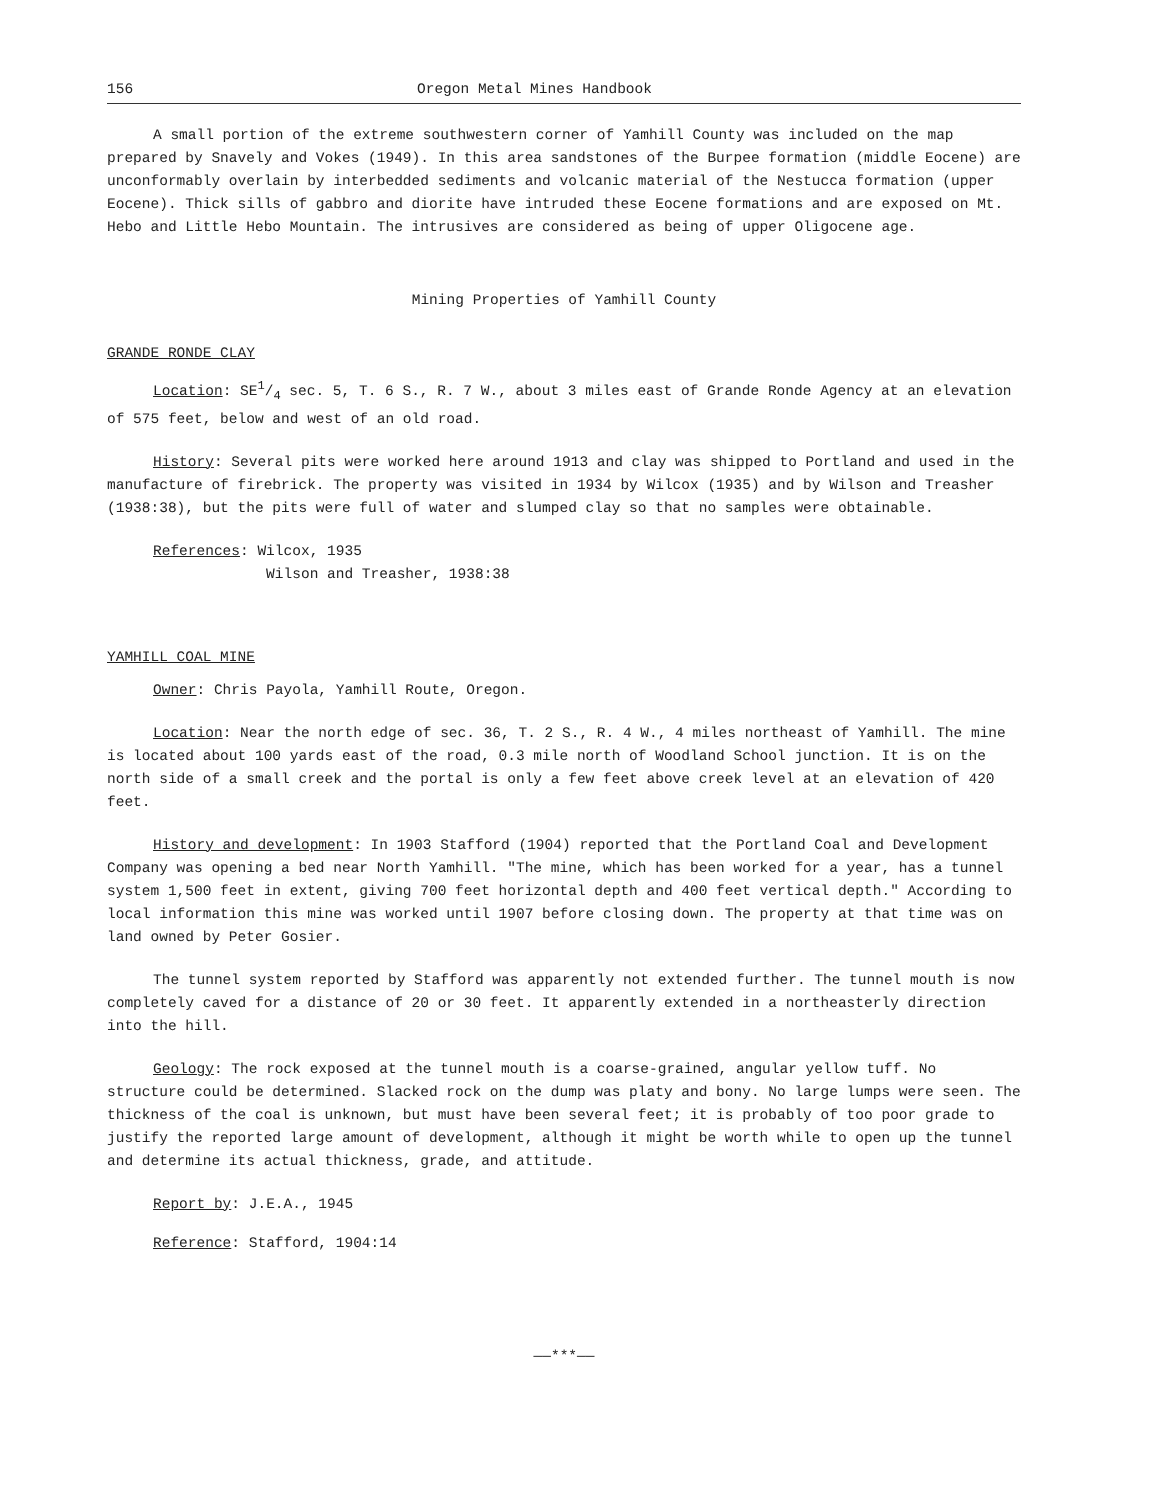156 Oregon Metal Mines Handbook
A small portion of the extreme southwestern corner of Yamhill County was included on the map prepared by Snavely and Vokes (1949). In this area sandstones of the Burpee formation (middle Eocene) are unconformably overlain by interbedded sediments and volcanic material of the Nestucca formation (upper Eocene). Thick sills of gabbro and diorite have intruded these Eocene formations and are exposed on Mt. Hebo and Little Hebo Mountain. The intrusives are considered as being of upper Oligocene age.
Mining Properties of Yamhill County
GRANDE RONDE CLAY
Location: SE1/4 sec. 5, T. 6 S., R. 7 W., about 3 miles east of Grande Ronde Agency at an elevation of 575 feet, below and west of an old road.
History: Several pits were worked here around 1913 and clay was shipped to Portland and used in the manufacture of firebrick. The property was visited in 1934 by Wilcox (1935) and by Wilson and Treasher (1938:38), but the pits were full of water and slumped clay so that no samples were obtainable.
References: Wilcox, 1935
Wilson and Treasher, 1938:38
YAMHILL COAL MINE
Owner: Chris Payola, Yamhill Route, Oregon.
Location: Near the north edge of sec. 36, T. 2 S., R. 4 W., 4 miles northeast of Yamhill. The mine is located about 100 yards east of the road, 0.3 mile north of Woodland School junction. It is on the north side of a small creek and the portal is only a few feet above creek level at an elevation of 420 feet.
History and development: In 1903 Stafford (1904) reported that the Portland Coal and Development Company was opening a bed near North Yamhill. "The mine, which has been worked for a year, has a tunnel system 1,500 feet in extent, giving 700 feet horizontal depth and 400 feet vertical depth." According to local information this mine was worked until 1907 before closing down. The property at that time was on land owned by Peter Gosier.
The tunnel system reported by Stafford was apparently not extended further. The tunnel mouth is now completely caved for a distance of 20 or 30 feet. It apparently extended in a northeasterly direction into the hill.
Geology: The rock exposed at the tunnel mouth is a coarse-grained, angular yellow tuff. No structure could be determined. Slacked rock on the dump was platy and bony. No large lumps were seen. The thickness of the coal is unknown, but must have been several feet; it is probably of too poor grade to justify the reported large amount of development, although it might be worth while to open up the tunnel and determine its actual thickness, grade, and attitude.
Report by: J.E.A., 1945
Reference: Stafford, 1904:14
——***——